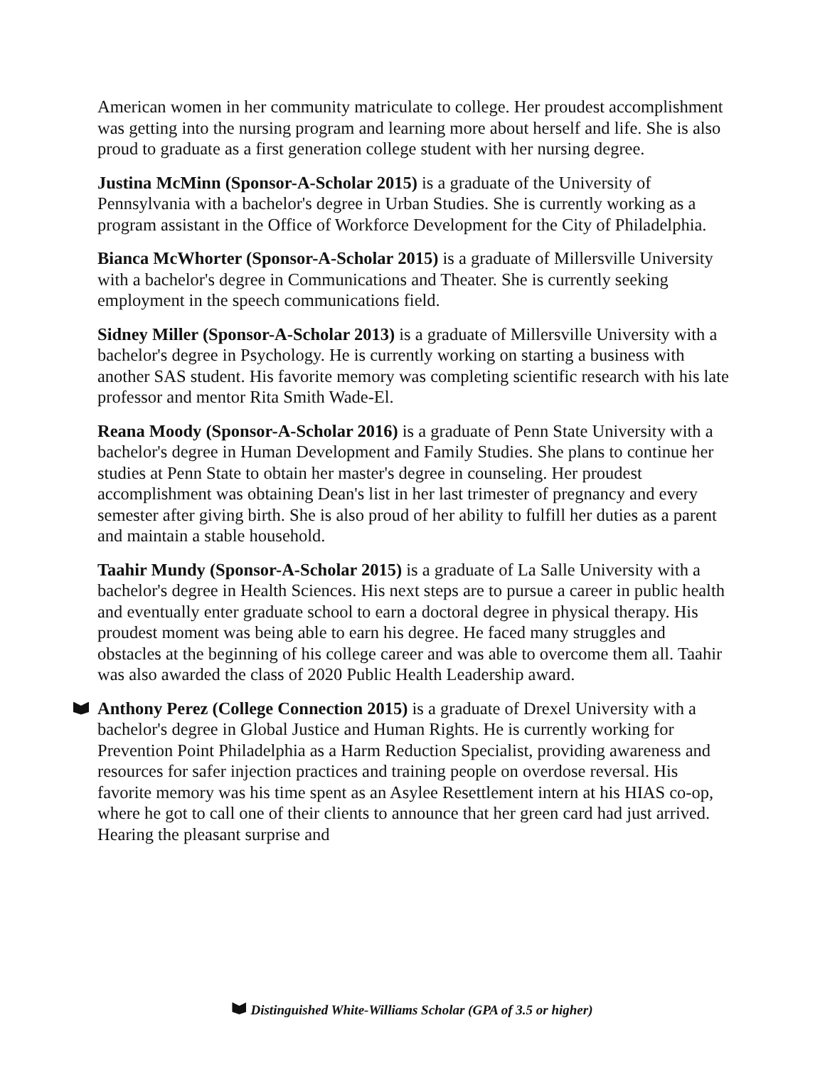American women in her community matriculate to college. Her proudest accomplishment was getting into the nursing program and learning more about herself and life. She is also proud to graduate as a first generation college student with her nursing degree.
Justina McMinn (Sponsor-A-Scholar 2015) is a graduate of the University of Pennsylvania with a bachelor's degree in Urban Studies. She is currently working as a program assistant in the Office of Workforce Development for the City of Philadelphia.
Bianca McWhorter (Sponsor-A-Scholar 2015) is a graduate of Millersville University with a bachelor's degree in Communications and Theater. She is currently seeking employment in the speech communications field.
Sidney Miller (Sponsor-A-Scholar 2013) is a graduate of Millersville University with a bachelor's degree in Psychology. He is currently working on starting a business with another SAS student. His favorite memory was completing scientific research with his late professor and mentor Rita Smith Wade-El.
Reana Moody (Sponsor-A-Scholar 2016) is a graduate of Penn State University with a bachelor's degree in Human Development and Family Studies. She plans to continue her studies at Penn State to obtain her master's degree in counseling. Her proudest accomplishment was obtaining Dean's list in her last trimester of pregnancy and every semester after giving birth. She is also proud of her ability to fulfill her duties as a parent and maintain a stable household.
Taahir Mundy (Sponsor-A-Scholar 2015) is a graduate of La Salle University with a bachelor's degree in Health Sciences. His next steps are to pursue a career in public health and eventually enter graduate school to earn a doctoral degree in physical therapy. His proudest moment was being able to earn his degree. He faced many struggles and obstacles at the beginning of his college career and was able to overcome them all. Taahir was also awarded the class of 2020 Public Health Leadership award.
Anthony Perez (College Connection 2015) is a graduate of Drexel University with a bachelor's degree in Global Justice and Human Rights. He is currently working for Prevention Point Philadelphia as a Harm Reduction Specialist, providing awareness and resources for safer injection practices and training people on overdose reversal. His favorite memory was his time spent as an Asylee Resettlement intern at his HIAS co-op, where he got to call one of their clients to announce that her green card had just arrived. Hearing the pleasant surprise and
Distinguished White-Williams Scholar (GPA of 3.5 or higher)